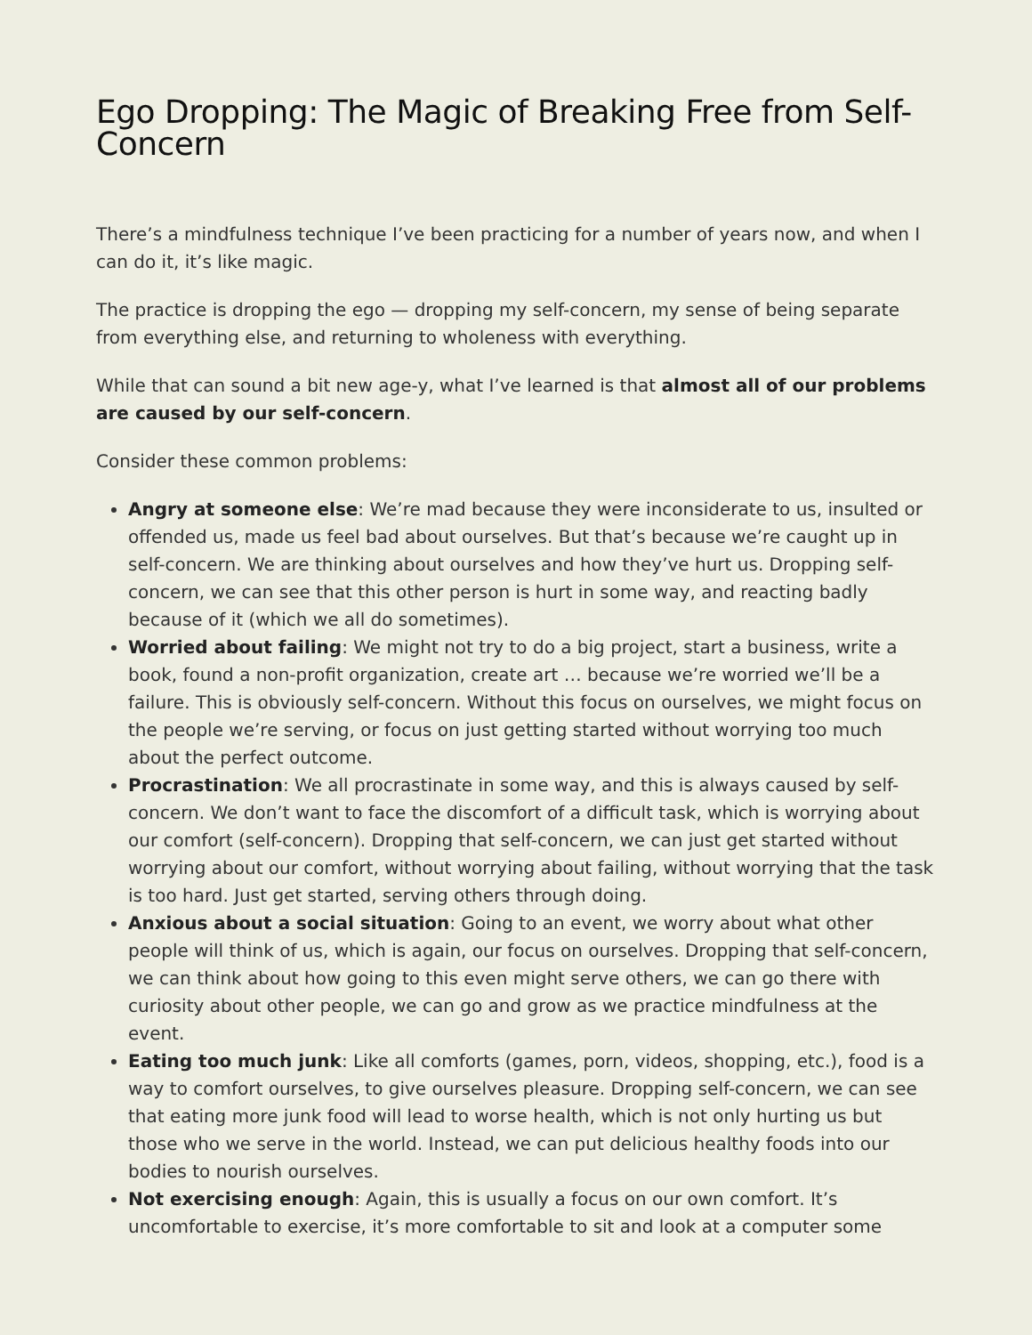Ego Dropping: The Magic of Breaking Free from Self-Concern
There’s a mindfulness technique I’ve been practicing for a number of years now, and when I can do it, it’s like magic.
The practice is dropping the ego — dropping my self-concern, my sense of being separate from everything else, and returning to wholeness with everything.
While that can sound a bit new age-y, what I’ve learned is that almost all of our problems are caused by our self-concern.
Consider these common problems:
Angry at someone else: We’re mad because they were inconsiderate to us, insulted or offended us, made us feel bad about ourselves. But that’s because we’re caught up in self-concern. We are thinking about ourselves and how they’ve hurt us. Dropping self-concern, we can see that this other person is hurt in some way, and reacting badly because of it (which we all do sometimes).
Worried about failing: We might not try to do a big project, start a business, write a book, found a non-profit organization, create art … because we’re worried we’ll be a failure. This is obviously self-concern. Without this focus on ourselves, we might focus on the people we’re serving, or focus on just getting started without worrying too much about the perfect outcome.
Procrastination: We all procrastinate in some way, and this is always caused by self-concern. We don’t want to face the discomfort of a difficult task, which is worrying about our comfort (self-concern). Dropping that self-concern, we can just get started without worrying about our comfort, without worrying about failing, without worrying that the task is too hard. Just get started, serving others through doing.
Anxious about a social situation: Going to an event, we worry about what other people will think of us, which is again, our focus on ourselves. Dropping that self-concern, we can think about how going to this even might serve others, we can go there with curiosity about other people, we can go and grow as we practice mindfulness at the event.
Eating too much junk: Like all comforts (games, porn, videos, shopping, etc.), food is a way to comfort ourselves, to give ourselves pleasure. Dropping self-concern, we can see that eating more junk food will lead to worse health, which is not only hurting us but those who we serve in the world. Instead, we can put delicious healthy foods into our bodies to nourish ourselves.
Not exercising enough: Again, this is usually a focus on our own comfort. It’s uncomfortable to exercise, it’s more comfortable to sit and look at a computer some